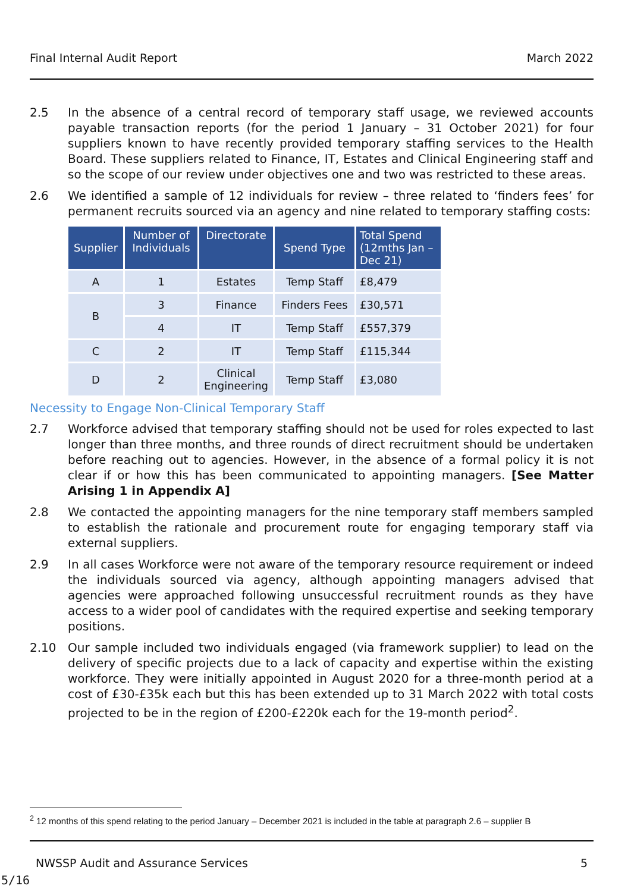Final Internal Audit Report March 2022
2.5 In the absence of a central record of temporary staff usage, we reviewed accounts payable transaction reports (for the period 1 January – 31 October 2021) for four suppliers known to have recently provided temporary staffing services to the Health Board. These suppliers related to Finance, IT, Estates and Clinical Engineering staff and so the scope of our review under objectives one and two was restricted to these areas.
2.6 We identified a sample of 12 individuals for review – three related to ‘finders fees’ for permanent recruits sourced via an agency and nine related to temporary staffing costs:
| Supplier | Number of Individuals | Directorate | Spend Type | Total Spend (12mths Jan – Dec 21) |
| --- | --- | --- | --- | --- |
| A | 1 | Estates | Temp Staff | £8,479 |
| B | 3 | Finance | Finders Fees | £30,571 |
| | 4 | IT | Temp Staff | £557,379 |
| C | 2 | IT | Temp Staff | £115,344 |
| D | 2 | Clinical Engineering | Temp Staff | £3,080 |
Necessity to Engage Non-Clinical Temporary Staff
2.7 Workforce advised that temporary staffing should not be used for roles expected to last longer than three months, and three rounds of direct recruitment should be undertaken before reaching out to agencies. However, in the absence of a formal policy it is not clear if or how this has been communicated to appointing managers. [See Matter Arising 1 in Appendix A]
2.8 We contacted the appointing managers for the nine temporary staff members sampled to establish the rationale and procurement route for engaging temporary staff via external suppliers.
2.9 In all cases Workforce were not aware of the temporary resource requirement or indeed the individuals sourced via agency, although appointing managers advised that agencies were approached following unsuccessful recruitment rounds as they have access to a wider pool of candidates with the required expertise and seeking temporary positions.
2.10 Our sample included two individuals engaged (via framework supplier) to lead on the delivery of specific projects due to a lack of capacity and expertise within the existing workforce. They were initially appointed in August 2020 for a three-month period at a cost of £30-£35k each but this has been extended up to 31 March 2022 with total costs projected to be in the region of £200-£220k each for the 19-month period<sup>2</sup>.
<sup>2</sup> 12 months of this spend relating to the period January – December 2021 is included in the table at paragraph 2.6 – supplier B
NWSSP Audit and Assurance Services 5
5/16